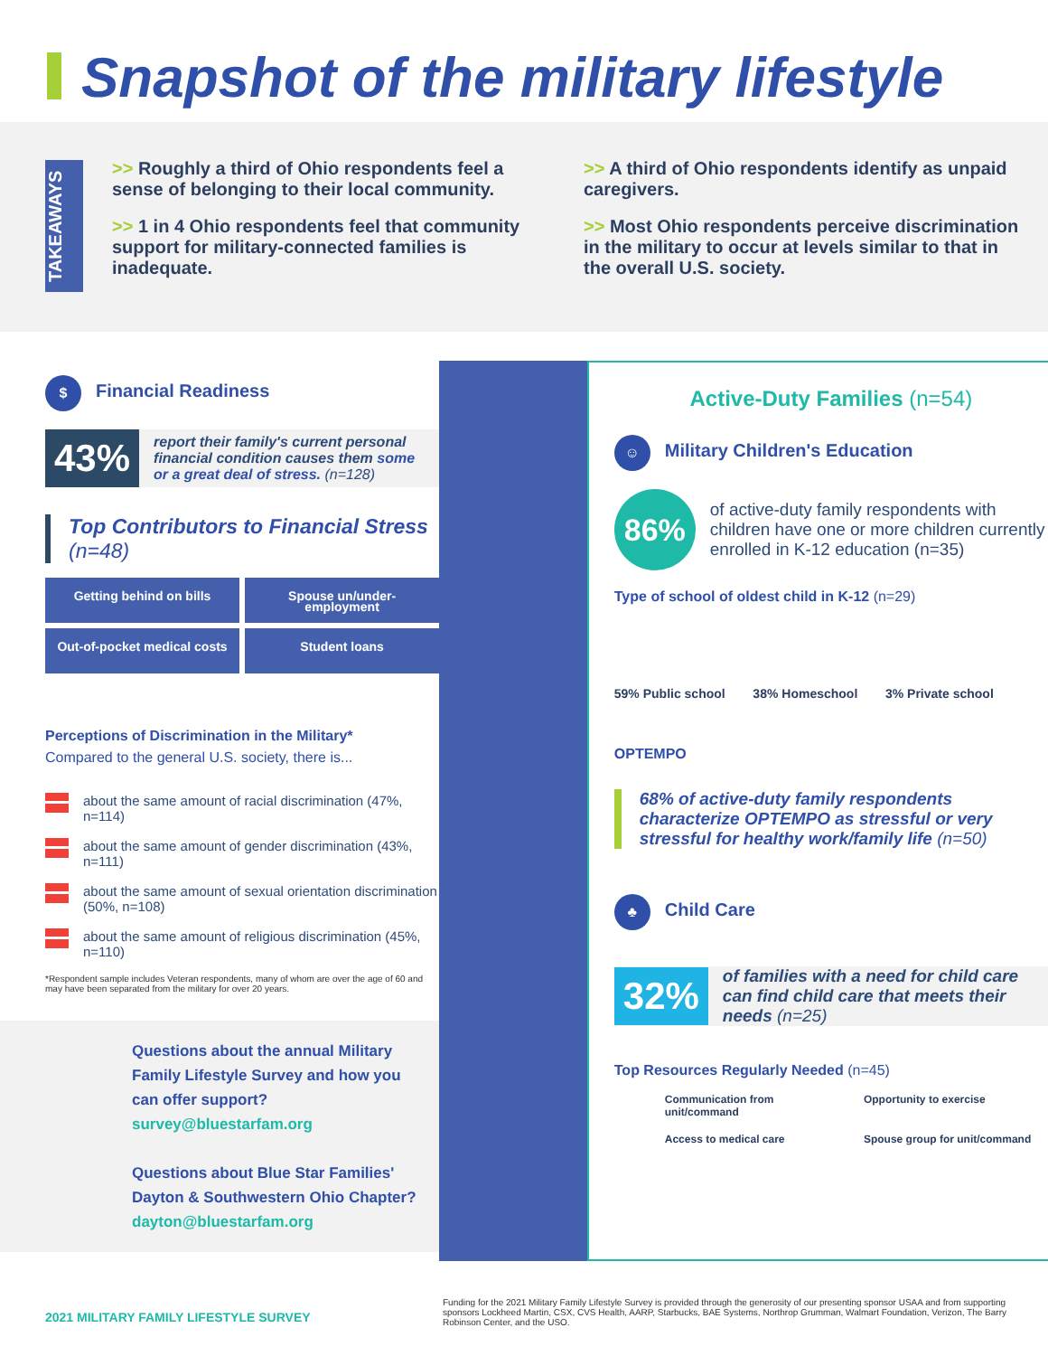Snapshot of the military lifestyle
TAKEAWAYS
>> Roughly a third of Ohio respondents feel a sense of belonging to their local community.
>> 1 in 4 Ohio respondents feel that community support for military-connected families is inadequate.
>> A third of Ohio respondents identify as unpaid caregivers.
>> Most Ohio respondents perceive discrimination in the military to occur at levels similar to that in the overall U.S. society.
$
Financial Readiness
43%
report their family's current personal financial condition causes them some or a great deal of stress. (n=128)
Top Contributors to Financial Stress
(n=48)
Getting behind on bills
Spouse un/under-employment
Out-of-pocket medical costs
Student loans
Perceptions of Discrimination in the Military*
Compared to the general U.S. society, there is...
about the same amount of racial discrimination (47%, n=114)
about the same amount of gender discrimination (43%, n=111)
about the same amount of sexual orientation discrimination (50%, n=108)
about the same amount of religious discrimination (45%, n=110)
*Respondent sample includes Veteran respondents, many of whom are over the age of 60 and may have been separated from the military for over 20 years.
Questions about the annual Military Family Lifestyle Survey and how you can offer support? survey@bluestarfam.org
Questions about Blue Star Families' Dayton & Southwestern Ohio Chapter? dayton@bluestarfam.org
Active-Duty Families (n=54)
☺
Military Children's Education
86%
of active-duty family respondents with children have one or more children currently enrolled in K-12 education (n=35)
Type of school of oldest child in K-12 (n=29)
59% Public school 38% Homeschool 3% Private school
OPTEMPO
68% of active-duty family respondents characterize OPTEMPO as stressful or very stressful for healthy work/family life (n=50)
♣
Child Care
32%
of families with a need for child care can find child care that meets their needs (n=25)
Top Resources Regularly Needed (n=45)
Communication from unit/command
Opportunity to exercise
Access to medical care
Spouse group for unit/command
2021 MILITARY FAMILY LIFESTYLE SURVEY
Funding for the 2021 Military Family Lifestyle Survey is provided through the generosity of our presenting sponsor USAA and from supporting sponsors Lockheed Martin, CSX, CVS Health, AARP, Starbucks, BAE Systems, Northrop Grumman, Walmart Foundation, Verizon, The Barry Robinson Center, and the USO.